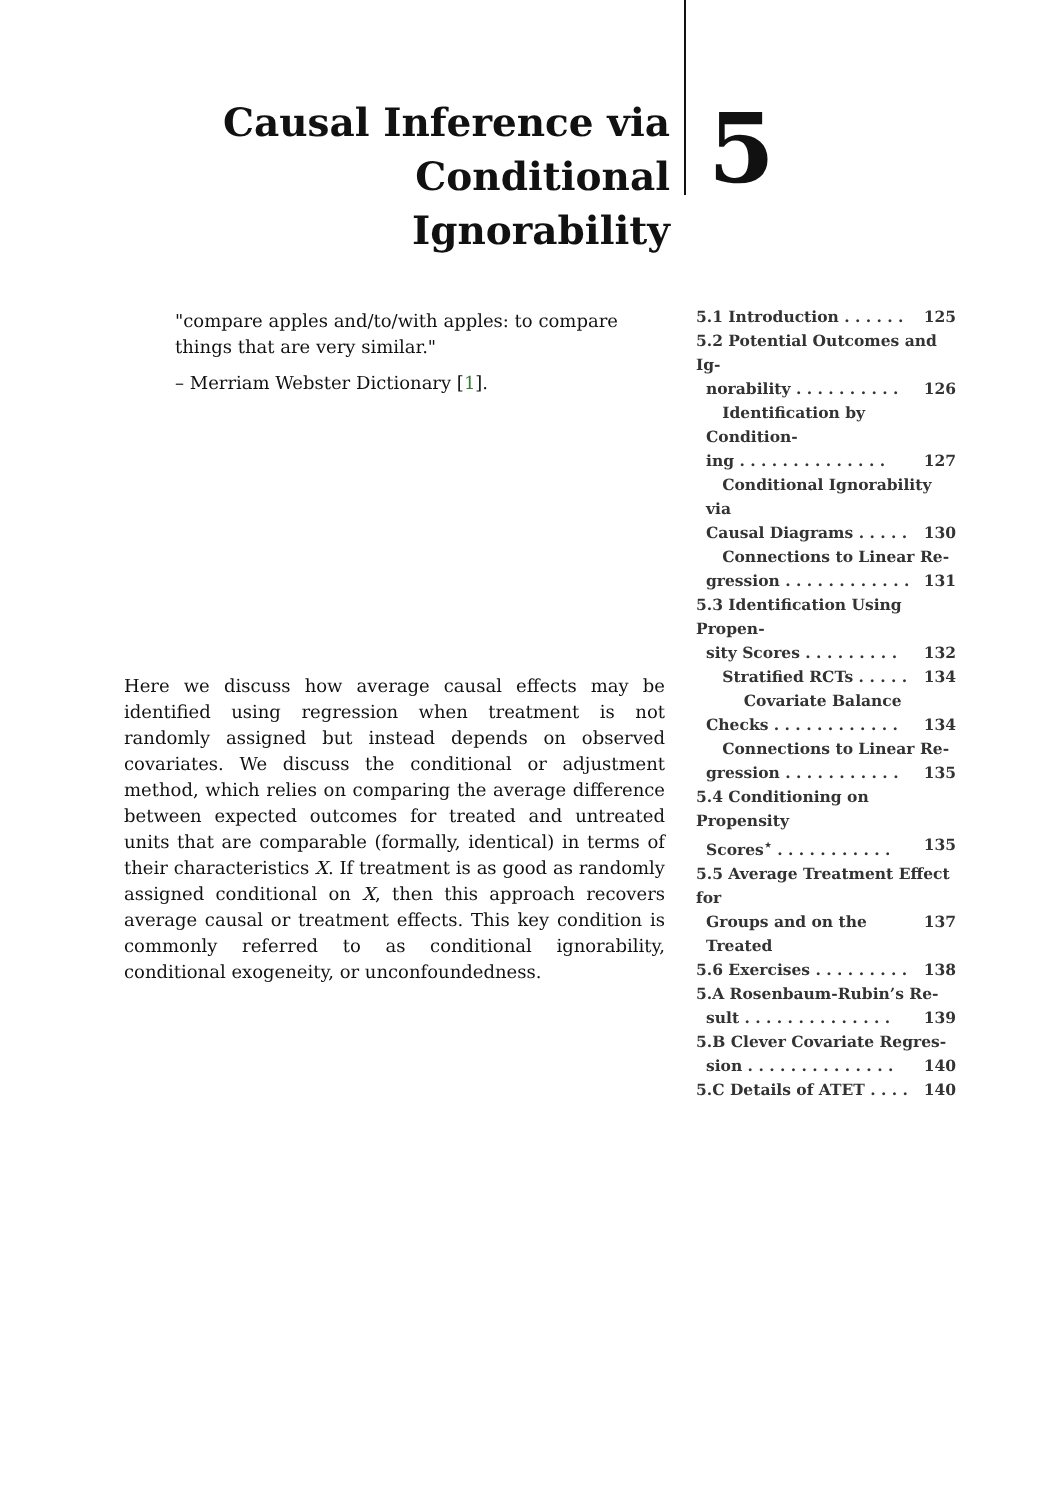Causal Inference via
Conditional Ignorability
5
"compare apples and/to/with apples: to compare things that are very similar."
– Merriam Webster Dictionary [1].
5.1 Introduction . . . . . . 125
5.2 Potential Outcomes and Ig-
norability . . . . . . . . . . 126
Identification by Condition-
ing . . . . . . . . . . . . . . 127
Conditional Ignorability via
Causal Diagrams . . . . . 130
Connections to Linear Re-
gression . . . . . . . . . . . . 131
5.3 Identification Using Propen-
sity Scores . . . . . . . . . 132
Stratified RCTs . . . . . 134
Covariate Balance
Checks . . . . . . . . . . . . 134
Connections to Linear Re-
gression . . . . . . . . . . . 135
5.4 Conditioning on Propensity
Scores<sup>⋆</sup> . . . . . . . . . . . 135
5.5 Average Treatment Effect for
Groups and on the Treated 137
5.6 Exercises . . . . . . . . . 138
5.A Rosenbaum-Rubin’s Re-
sult . . . . . . . . . . . . . . 139
5.B Clever Covariate Regres-
sion . . . . . . . . . . . . . . 140
5.C Details of ATET . . . . 140
Here we discuss how average causal effects may be identified using regression when treatment is not randomly assigned but instead depends on observed covariates. We discuss the conditional or adjustment method, which relies on comparing the average difference between expected outcomes for treated and untreated units that are comparable (formally, identical) in terms of their characteristics X. If treatment is as good as randomly assigned conditional on X, then this approach recovers average causal or treatment effects. This key condition is commonly referred to as conditional ignorability, conditional exogeneity, or unconfoundedness.